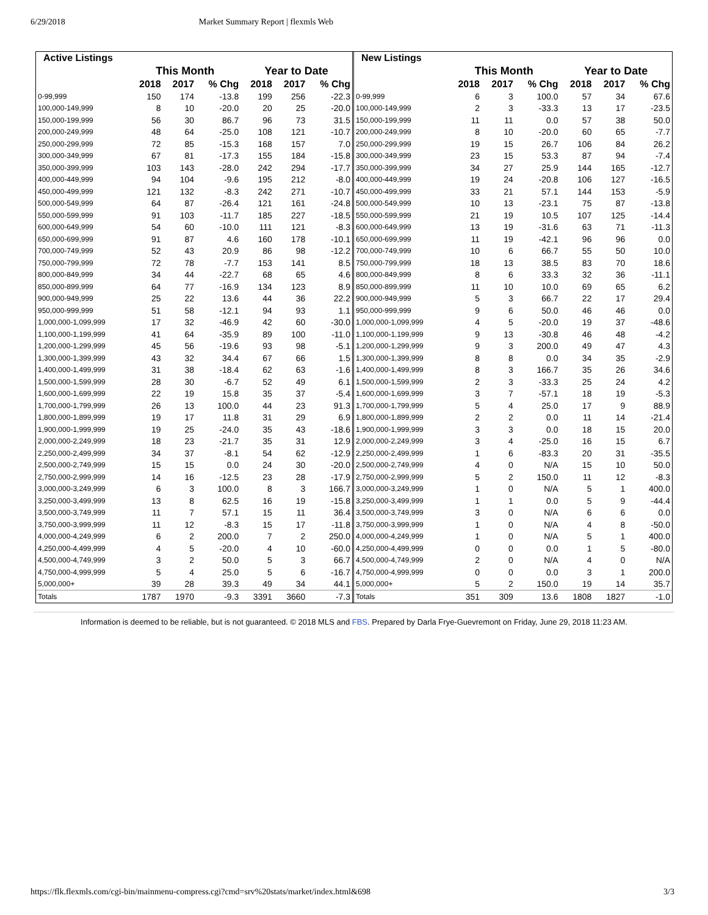6/29/2018 Market Summary Report | flexmls Web
| Active Listings | | | | | | |
| --- | --- | --- | --- | --- | --- | --- |
| | This Month | | | Year to Date | | |
| | 2018 | 2017 | % Chg | 2018 | 2017 | % Chg |
| 0-99,999 | 150 | 174 | -13.8 | 199 | 256 | -22.3 |
| 100,000-149,999 | 8 | 10 | -20.0 | 20 | 25 | -20.0 |
| 150,000-199,999 | 56 | 30 | 86.7 | 96 | 73 | 31.5 |
| 200,000-249,999 | 48 | 64 | -25.0 | 108 | 121 | -10.7 |
| 250,000-299,999 | 72 | 85 | -15.3 | 168 | 157 | 7.0 |
| 300,000-349,999 | 67 | 81 | -17.3 | 155 | 184 | -15.8 |
| 350,000-399,999 | 103 | 143 | -28.0 | 242 | 294 | -17.7 |
| 400,000-449,999 | 94 | 104 | -9.6 | 195 | 212 | -8.0 |
| 450,000-499,999 | 121 | 132 | -8.3 | 242 | 271 | -10.7 |
| 500,000-549,999 | 64 | 87 | -26.4 | 121 | 161 | -24.8 |
| 550,000-599,999 | 91 | 103 | -11.7 | 185 | 227 | -18.5 |
| 600,000-649,999 | 54 | 60 | -10.0 | 111 | 121 | -8.3 |
| 650,000-699,999 | 91 | 87 | 4.6 | 160 | 178 | -10.1 |
| 700,000-749,999 | 52 | 43 | 20.9 | 86 | 98 | -12.2 |
| 750,000-799,999 | 72 | 78 | -7.7 | 153 | 141 | 8.5 |
| 800,000-849,999 | 34 | 44 | -22.7 | 68 | 65 | 4.6 |
| 850,000-899,999 | 64 | 77 | -16.9 | 134 | 123 | 8.9 |
| 900,000-949,999 | 25 | 22 | 13.6 | 44 | 36 | 22.2 |
| 950,000-999,999 | 51 | 58 | -12.1 | 94 | 93 | 1.1 |
| 1,000,000-1,099,999 | 17 | 32 | -46.9 | 42 | 60 | -30.0 |
| 1,100,000-1,199,999 | 41 | 64 | -35.9 | 89 | 100 | -11.0 |
| 1,200,000-1,299,999 | 45 | 56 | -19.6 | 93 | 98 | -5.1 |
| 1,300,000-1,399,999 | 43 | 32 | 34.4 | 67 | 66 | 1.5 |
| 1,400,000-1,499,999 | 31 | 38 | -18.4 | 62 | 63 | -1.6 |
| 1,500,000-1,599,999 | 28 | 30 | -6.7 | 52 | 49 | 6.1 |
| 1,600,000-1,699,999 | 22 | 19 | 15.8 | 35 | 37 | -5.4 |
| 1,700,000-1,799,999 | 26 | 13 | 100.0 | 44 | 23 | 91.3 |
| 1,800,000-1,899,999 | 19 | 17 | 11.8 | 31 | 29 | 6.9 |
| 1,900,000-1,999,999 | 19 | 25 | -24.0 | 35 | 43 | -18.6 |
| 2,000,000-2,249,999 | 18 | 23 | -21.7 | 35 | 31 | 12.9 |
| 2,250,000-2,499,999 | 34 | 37 | -8.1 | 54 | 62 | -12.9 |
| 2,500,000-2,749,999 | 15 | 15 | 0.0 | 24 | 30 | -20.0 |
| 2,750,000-2,999,999 | 14 | 16 | -12.5 | 23 | 28 | -17.9 |
| 3,000,000-3,249,999 | 6 | 3 | 100.0 | 8 | 3 | 166.7 |
| 3,250,000-3,499,999 | 13 | 8 | 62.5 | 16 | 19 | -15.8 |
| 3,500,000-3,749,999 | 11 | 7 | 57.1 | 15 | 11 | 36.4 |
| 3,750,000-3,999,999 | 11 | 12 | -8.3 | 15 | 17 | -11.8 |
| 4,000,000-4,249,999 | 6 | 2 | 200.0 | 7 | 2 | 250.0 |
| 4,250,000-4,499,999 | 4 | 5 | -20.0 | 4 | 10 | -60.0 |
| 4,500,000-4,749,999 | 3 | 2 | 50.0 | 5 | 3 | 66.7 |
| 4,750,000-4,999,999 | 5 | 4 | 25.0 | 5 | 6 | -16.7 |
| 5,000,000+ | 39 | 28 | 39.3 | 49 | 34 | 44.1 |
| Totals | 1787 | 1970 | -9.3 | 3391 | 3660 | -7.3 |
| New Listings | | | | | | |
| --- | --- | --- | --- | --- | --- | --- |
| | This Month | | | Year to Date | | |
| | 2018 | 2017 | % Chg | 2018 | 2017 | % Chg |
| 0-99,999 | 6 | 3 | 100.0 | 57 | 34 | 67.6 |
| 100,000-149,999 | 2 | 3 | -33.3 | 13 | 17 | -23.5 |
| 150,000-199,999 | 11 | 11 | 0.0 | 57 | 38 | 50.0 |
| 200,000-249,999 | 8 | 10 | -20.0 | 60 | 65 | -7.7 |
| 250,000-299,999 | 19 | 15 | 26.7 | 106 | 84 | 26.2 |
| 300,000-349,999 | 23 | 15 | 53.3 | 87 | 94 | -7.4 |
| 350,000-399,999 | 34 | 27 | 25.9 | 144 | 165 | -12.7 |
| 400,000-449,999 | 19 | 24 | -20.8 | 106 | 127 | -16.5 |
| 450,000-499,999 | 33 | 21 | 57.1 | 144 | 153 | -5.9 |
| 500,000-549,999 | 10 | 13 | -23.1 | 75 | 87 | -13.8 |
| 550,000-599,999 | 21 | 19 | 10.5 | 107 | 125 | -14.4 |
| 600,000-649,999 | 13 | 19 | -31.6 | 63 | 71 | -11.3 |
| 650,000-699,999 | 11 | 19 | -42.1 | 96 | 96 | 0.0 |
| 700,000-749,999 | 10 | 6 | 66.7 | 55 | 50 | 10.0 |
| 750,000-799,999 | 18 | 13 | 38.5 | 83 | 70 | 18.6 |
| 800,000-849,999 | 8 | 6 | 33.3 | 32 | 36 | -11.1 |
| 850,000-899,999 | 11 | 10 | 10.0 | 69 | 65 | 6.2 |
| 900,000-949,999 | 5 | 3 | 66.7 | 22 | 17 | 29.4 |
| 950,000-999,999 | 9 | 6 | 50.0 | 46 | 46 | 0.0 |
| 1,000,000-1,099,999 | 4 | 5 | -20.0 | 19 | 37 | -48.6 |
| 1,100,000-1,199,999 | 9 | 13 | -30.8 | 46 | 48 | -4.2 |
| 1,200,000-1,299,999 | 9 | 3 | 200.0 | 49 | 47 | 4.3 |
| 1,300,000-1,399,999 | 8 | 8 | 0.0 | 34 | 35 | -2.9 |
| 1,400,000-1,499,999 | 8 | 3 | 166.7 | 35 | 26 | 34.6 |
| 1,500,000-1,599,999 | 2 | 3 | -33.3 | 25 | 24 | 4.2 |
| 1,600,000-1,699,999 | 3 | 7 | -57.1 | 18 | 19 | -5.3 |
| 1,700,000-1,799,999 | 5 | 4 | 25.0 | 17 | 9 | 88.9 |
| 1,800,000-1,899,999 | 2 | 2 | 0.0 | 11 | 14 | -21.4 |
| 1,900,000-1,999,999 | 3 | 3 | 0.0 | 18 | 15 | 20.0 |
| 2,000,000-2,249,999 | 3 | 4 | -25.0 | 16 | 15 | 6.7 |
| 2,250,000-2,499,999 | 1 | 6 | -83.3 | 20 | 31 | -35.5 |
| 2,500,000-2,749,999 | 4 | 0 | N/A | 15 | 10 | 50.0 |
| 2,750,000-2,999,999 | 5 | 2 | 150.0 | 11 | 12 | -8.3 |
| 3,000,000-3,249,999 | 1 | 0 | N/A | 5 | 1 | 400.0 |
| 3,250,000-3,499,999 | 1 | 1 | 0.0 | 5 | 9 | -44.4 |
| 3,500,000-3,749,999 | 3 | 0 | N/A | 6 | 6 | 0.0 |
| 3,750,000-3,999,999 | 1 | 0 | N/A | 4 | 8 | -50.0 |
| 4,000,000-4,249,999 | 1 | 0 | N/A | 5 | 1 | 400.0 |
| 4,250,000-4,499,999 | 0 | 0 | 0.0 | 1 | 5 | -80.0 |
| 4,500,000-4,749,999 | 2 | 0 | N/A | 4 | 0 | N/A |
| 4,750,000-4,999,999 | 0 | 0 | 0.0 | 3 | 1 | 200.0 |
| 5,000,000+ | 5 | 2 | 150.0 | 19 | 14 | 35.7 |
| Totals | 351 | 309 | 13.6 | 1808 | 1827 | -1.0 |
Information is deemed to be reliable, but is not guaranteed. © 2018 MLS and FBS. Prepared by Darla Frye-Guevremont on Friday, June 29, 2018 11:23 AM.
https://flk.flexmls.com/cgi-bin/mainmenu-compress.cgi?cmd=srv%20stats/market/index.html&698 3/3